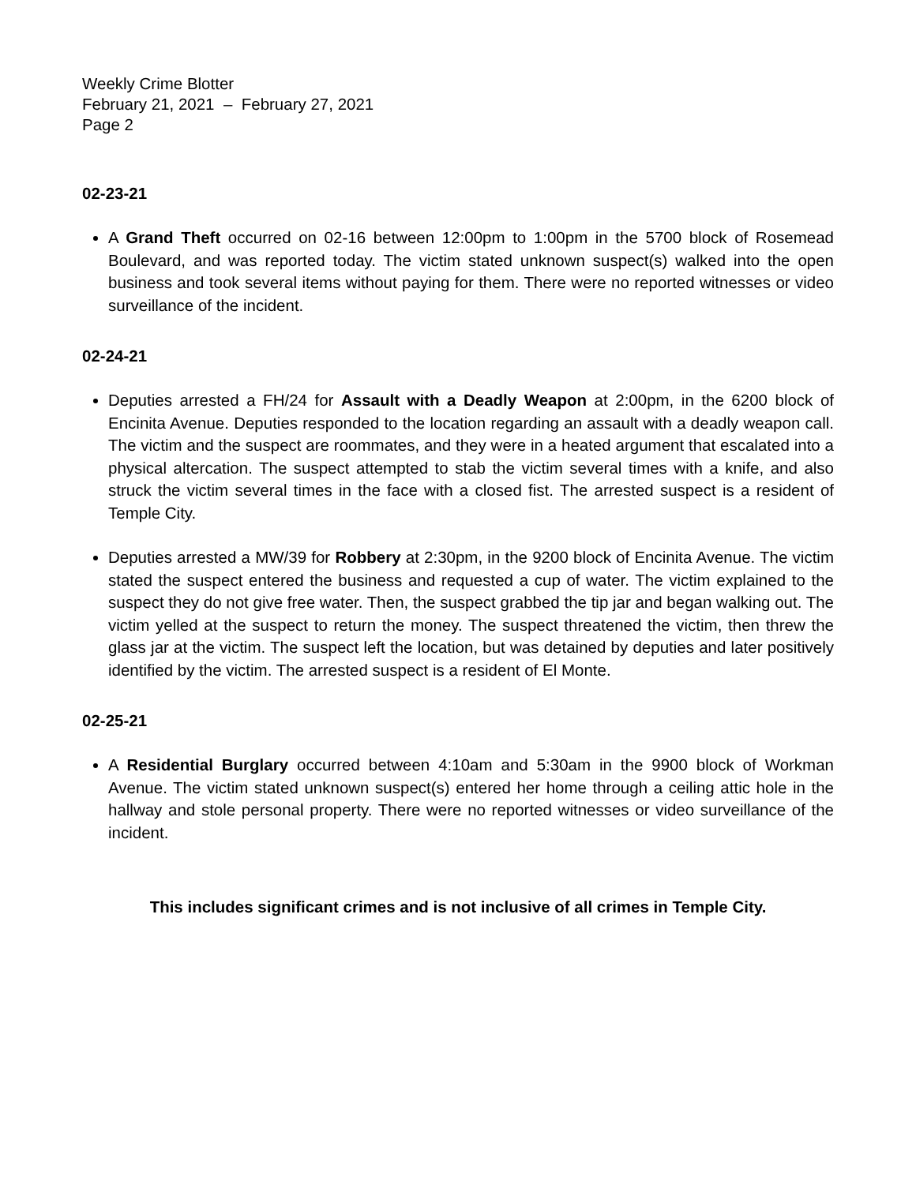Weekly Crime Blotter
February 21, 2021 – February 27, 2021
Page 2
02-23-21
A Grand Theft occurred on 02-16 between 12:00pm to 1:00pm in the 5700 block of Rosemead Boulevard, and was reported today. The victim stated unknown suspect(s) walked into the open business and took several items without paying for them. There were no reported witnesses or video surveillance of the incident.
02-24-21
Deputies arrested a FH/24 for Assault with a Deadly Weapon at 2:00pm, in the 6200 block of Encinita Avenue. Deputies responded to the location regarding an assault with a deadly weapon call. The victim and the suspect are roommates, and they were in a heated argument that escalated into a physical altercation. The suspect attempted to stab the victim several times with a knife, and also struck the victim several times in the face with a closed fist. The arrested suspect is a resident of Temple City.
Deputies arrested a MW/39 for Robbery at 2:30pm, in the 9200 block of Encinita Avenue. The victim stated the suspect entered the business and requested a cup of water. The victim explained to the suspect they do not give free water. Then, the suspect grabbed the tip jar and began walking out. The victim yelled at the suspect to return the money. The suspect threatened the victim, then threw the glass jar at the victim. The suspect left the location, but was detained by deputies and later positively identified by the victim. The arrested suspect is a resident of El Monte.
02-25-21
A Residential Burglary occurred between 4:10am and 5:30am in the 9900 block of Workman Avenue. The victim stated unknown suspect(s) entered her home through a ceiling attic hole in the hallway and stole personal property. There were no reported witnesses or video surveillance of the incident.
This includes significant crimes and is not inclusive of all crimes in Temple City.